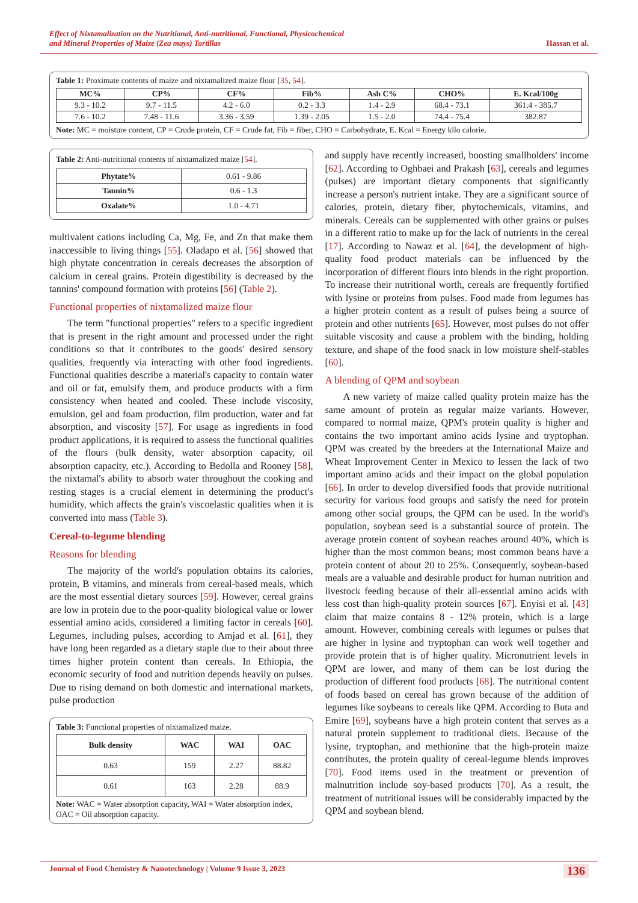Effect of Nixtamalization on the Nutritional, Anti-nutritional, Functional, Physicochemical
and Mineral Properties of Maize (Zea mays) Tortillas Hassan et al.
Table 1: Proximate contents of maize and nixtamalized maize flour [35, 54].
| MC% | CP% | CF% | Fib% | Ash C% | CHO% | E. Kcal/100g |
| --- | --- | --- | --- | --- | --- | --- |
| 9.3 - 10.2 | 9.7 - 11.5 | 4.2 - 6.0 | 0.2 - 3.3 | 1.4 - 2.9 | 68.4 - 73.1 | 361.4 - 385.7 |
| 7.6 - 10.2 | 7.48 - 11.6 | 3.36 - 3.59 | 1.39 - 2.05 | 1.5 - 2.0 | 74.4 - 75.4 | 382.87 |
Note: MC = moisture content, CP = Crude protein, CF = Crude fat, Fib = fiber, CHO = Carbohydrate, E. Kcal = Energy kilo calorie.
Table 2: Anti-nutritional contents of nixtamalized maize [54].
| Phytate% | 0.61 - 9.86 |
| Tannin% | 0.6 - 1.3 |
| Oxalate% | 1.0 - 4.71 |
multivalent cations including Ca, Mg, Fe, and Zn that make them inaccessible to living things [55]. Oladapo et al. [56] showed that high phytate concentration in cereals decreases the absorption of calcium in cereal grains. Protein digestibility is decreased by the tannins' compound formation with proteins [56] (Table 2).
Functional properties of nixtamalized maize flour
The term "functional properties" refers to a specific ingredient that is present in the right amount and processed under the right conditions so that it contributes to the goods' desired sensory qualities, frequently via interacting with other food ingredients. Functional qualities describe a material's capacity to contain water and oil or fat, emulsify them, and produce products with a firm consistency when heated and cooled. These include viscosity, emulsion, gel and foam production, film production, water and fat absorption, and viscosity [57]. For usage as ingredients in food product applications, it is required to assess the functional qualities of the flours (bulk density, water absorption capacity, oil absorption capacity, etc.). According to Bedolla and Rooney [58], the nixtamal's ability to absorb water throughout the cooking and resting stages is a crucial element in determining the product's humidity, which affects the grain's viscoelastic qualities when it is converted into mass (Table 3).
Cereal-to-legume blending
Reasons for blending
The majority of the world's population obtains its calories, protein, B vitamins, and minerals from cereal-based meals, which are the most essential dietary sources [59]. However, cereal grains are low in protein due to the poor-quality biological value or lower essential amino acids, considered a limiting factor in cereals [60]. Legumes, including pulses, according to Amjad et al. [61], they have long been regarded as a dietary staple due to their about three times higher protein content than cereals. In Ethiopia, the economic security of food and nutrition depends heavily on pulses. Due to rising demand on both domestic and international markets, pulse production
Table 3: Functional properties of nixtamalized maize.
| Bulk density | WAC | WAI | OAC |
| --- | --- | --- | --- |
| 0.63 | 159 | 2.27 | 88.82 |
| 0.61 | 163 | 2.28 | 88.9 |
Note: WAC = Water absorption capacity, WAI = Water absorption index, OAC = Oil absorption capacity.
and supply have recently increased, boosting smallholders' income [62]. According to Oghbaei and Prakash [63], cereals and legumes (pulses) are important dietary components that significantly increase a person's nutrient intake. They are a significant source of calories, protein, dietary fiber, phytochemicals, vitamins, and minerals. Cereals can be supplemented with other grains or pulses in a different ratio to make up for the lack of nutrients in the cereal [17]. According to Nawaz et al. [64], the development of high-quality food product materials can be influenced by the incorporation of different flours into blends in the right proportion. To increase their nutritional worth, cereals are frequently fortified with lysine or proteins from pulses. Food made from legumes has a higher protein content as a result of pulses being a source of protein and other nutrients [65]. However, most pulses do not offer suitable viscosity and cause a problem with the binding, holding texture, and shape of the food snack in low moisture shelf-stables [60].
A blending of QPM and soybean
A new variety of maize called quality protein maize has the same amount of protein as regular maize variants. However, compared to normal maize, QPM's protein quality is higher and contains the two important amino acids lysine and tryptophan. QPM was created by the breeders at the International Maize and Wheat Improvement Center in Mexico to lessen the lack of two important amino acids and their impact on the global population [66]. In order to develop diversified foods that provide nutritional security for various food groups and satisfy the need for protein among other social groups, the QPM can be used. In the world's population, soybean seed is a substantial source of protein. The average protein content of soybean reaches around 40%, which is higher than the most common beans; most common beans have a protein content of about 20 to 25%. Consequently, soybean-based meals are a valuable and desirable product for human nutrition and livestock feeding because of their all-essential amino acids with less cost than high-quality protein sources [67]. Enyisi et al. [43] claim that maize contains 8 - 12% protein, which is a large amount. However, combining cereals with legumes or pulses that are higher in lysine and tryptophan can work well together and provide protein that is of higher quality. Micronutrient levels in QPM are lower, and many of them can be lost during the production of different food products [68]. The nutritional content of foods based on cereal has grown because of the addition of legumes like soybeans to cereals like QPM. According to Buta and Emire [69], soybeans have a high protein content that serves as a natural protein supplement to traditional diets. Because of the lysine, tryptophan, and methionine that the high-protein maize contributes, the protein quality of cereal-legume blends improves [70]. Food items used in the treatment or prevention of malnutrition include soy-based products [70]. As a result, the treatment of nutritional issues will be considerably impacted by the QPM and soybean blend.
Journal of Food Chemistry & Nanotechnology | Volume 9 Issue 3, 2023 136